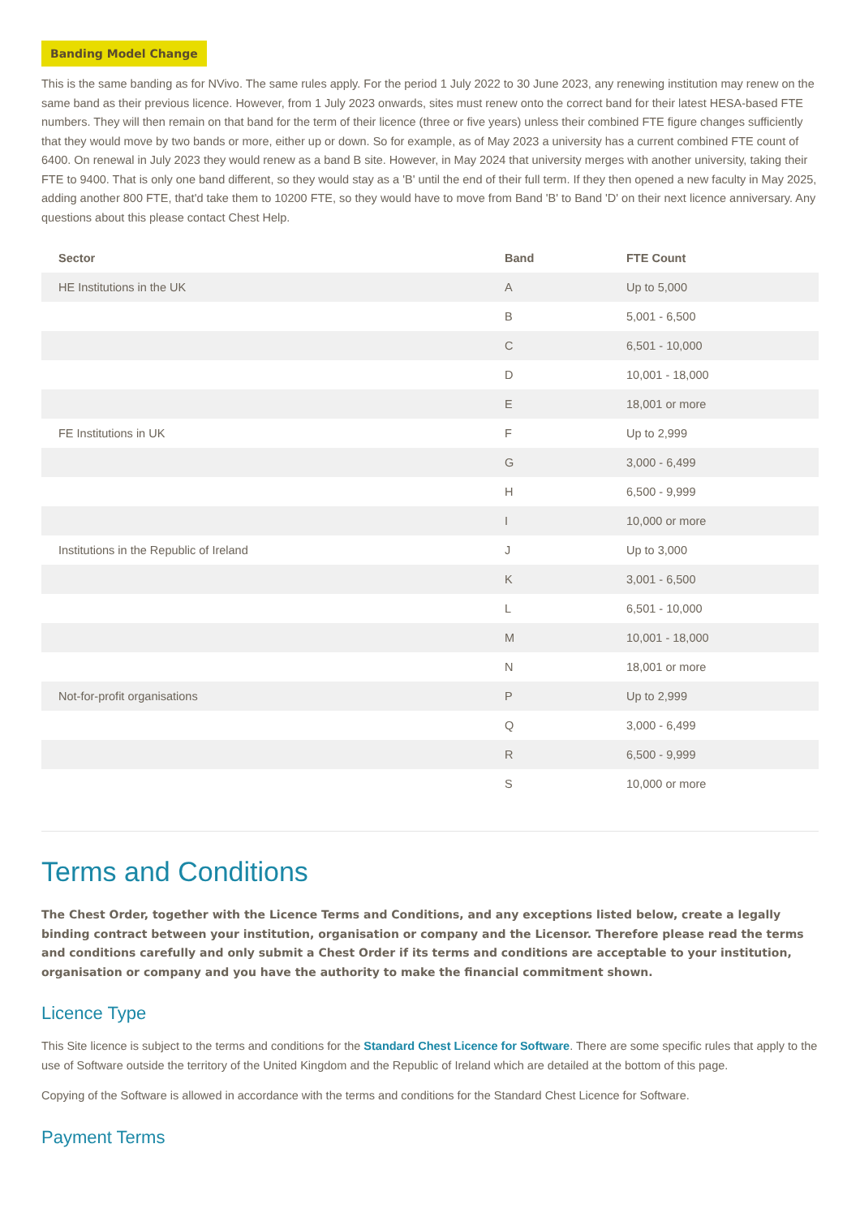Banding Model Change
This is the same banding as for NVivo. The same rules apply. For the period 1 July 2022 to 30 June 2023, any renewing institution may renew on the same band as their previous licence. However, from 1 July 2023 onwards, sites must renew onto the correct band for their latest HESA-based FTE numbers. They will then remain on that band for the term of their licence (three or five years) unless their combined FTE figure changes sufficiently that they would move by two bands or more, either up or down. So for example, as of May 2023 a university has a current combined FTE count of 6400. On renewal in July 2023 they would renew as a band B site. However, in May 2024 that university merges with another university, taking their FTE to 9400. That is only one band different, so they would stay as a 'B' until the end of their full term. If they then opened a new faculty in May 2025, adding another 800 FTE, that'd take them to 10200 FTE, so they would have to move from Band 'B' to Band 'D' on their next licence anniversary. Any questions about this please contact Chest Help.
| Sector | Band | FTE Count |
| --- | --- | --- |
| HE Institutions in the UK | A | Up to 5,000 |
| | B | 5,001 - 6,500 |
| | C | 6,501 - 10,000 |
| | D | 10,001 - 18,000 |
| | E | 18,001 or more |
| FE Institutions in UK | F | Up to 2,999 |
| | G | 3,000 - 6,499 |
| | H | 6,500 - 9,999 |
| | I | 10,000 or more |
| Institutions in the Republic of Ireland | J | Up to 3,000 |
| | K | 3,001 - 6,500 |
| | L | 6,501 - 10,000 |
| | M | 10,001 - 18,000 |
| | N | 18,001 or more |
| Not-for-profit organisations | P | Up to 2,999 |
| | Q | 3,000 - 6,499 |
| | R | 6,500 - 9,999 |
| | S | 10,000 or more |
Terms and Conditions
The Chest Order, together with the Licence Terms and Conditions, and any exceptions listed below, create a legally binding contract between your institution, organisation or company and the Licensor. Therefore please read the terms and conditions carefully and only submit a Chest Order if its terms and conditions are acceptable to your institution, organisation or company and you have the authority to make the financial commitment shown.
Licence Type
This Site licence is subject to the terms and conditions for the Standard Chest Licence for Software. There are some specific rules that apply to the use of Software outside the territory of the United Kingdom and the Republic of Ireland which are detailed at the bottom of this page.
Copying of the Software is allowed in accordance with the terms and conditions for the Standard Chest Licence for Software.
Payment Terms